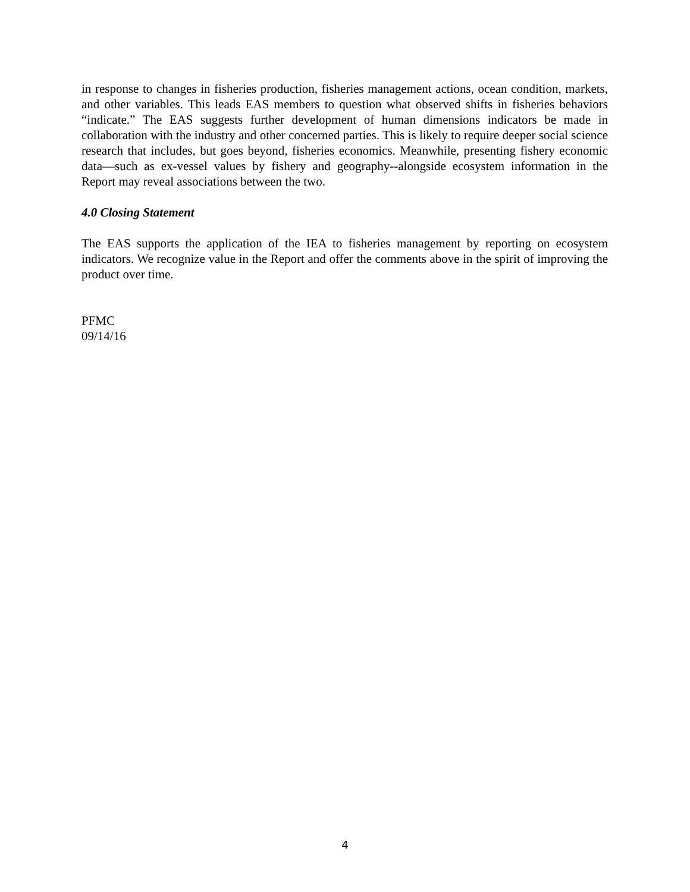in response to changes in fisheries production, fisheries management actions, ocean condition, markets, and other variables. This leads EAS members to question what observed shifts in fisheries behaviors “indicate.” The EAS suggests further development of human dimensions indicators be made in collaboration with the industry and other concerned parties. This is likely to require deeper social science research that includes, but goes beyond, fisheries economics. Meanwhile, presenting fishery economic data—such as ex-vessel values by fishery and geography--alongside ecosystem information in the Report may reveal associations between the two.
4.0 Closing Statement
The EAS supports the application of the IEA to fisheries management by reporting on ecosystem indicators. We recognize value in the Report and offer the comments above in the spirit of improving the product over time.
PFMC
09/14/16
4